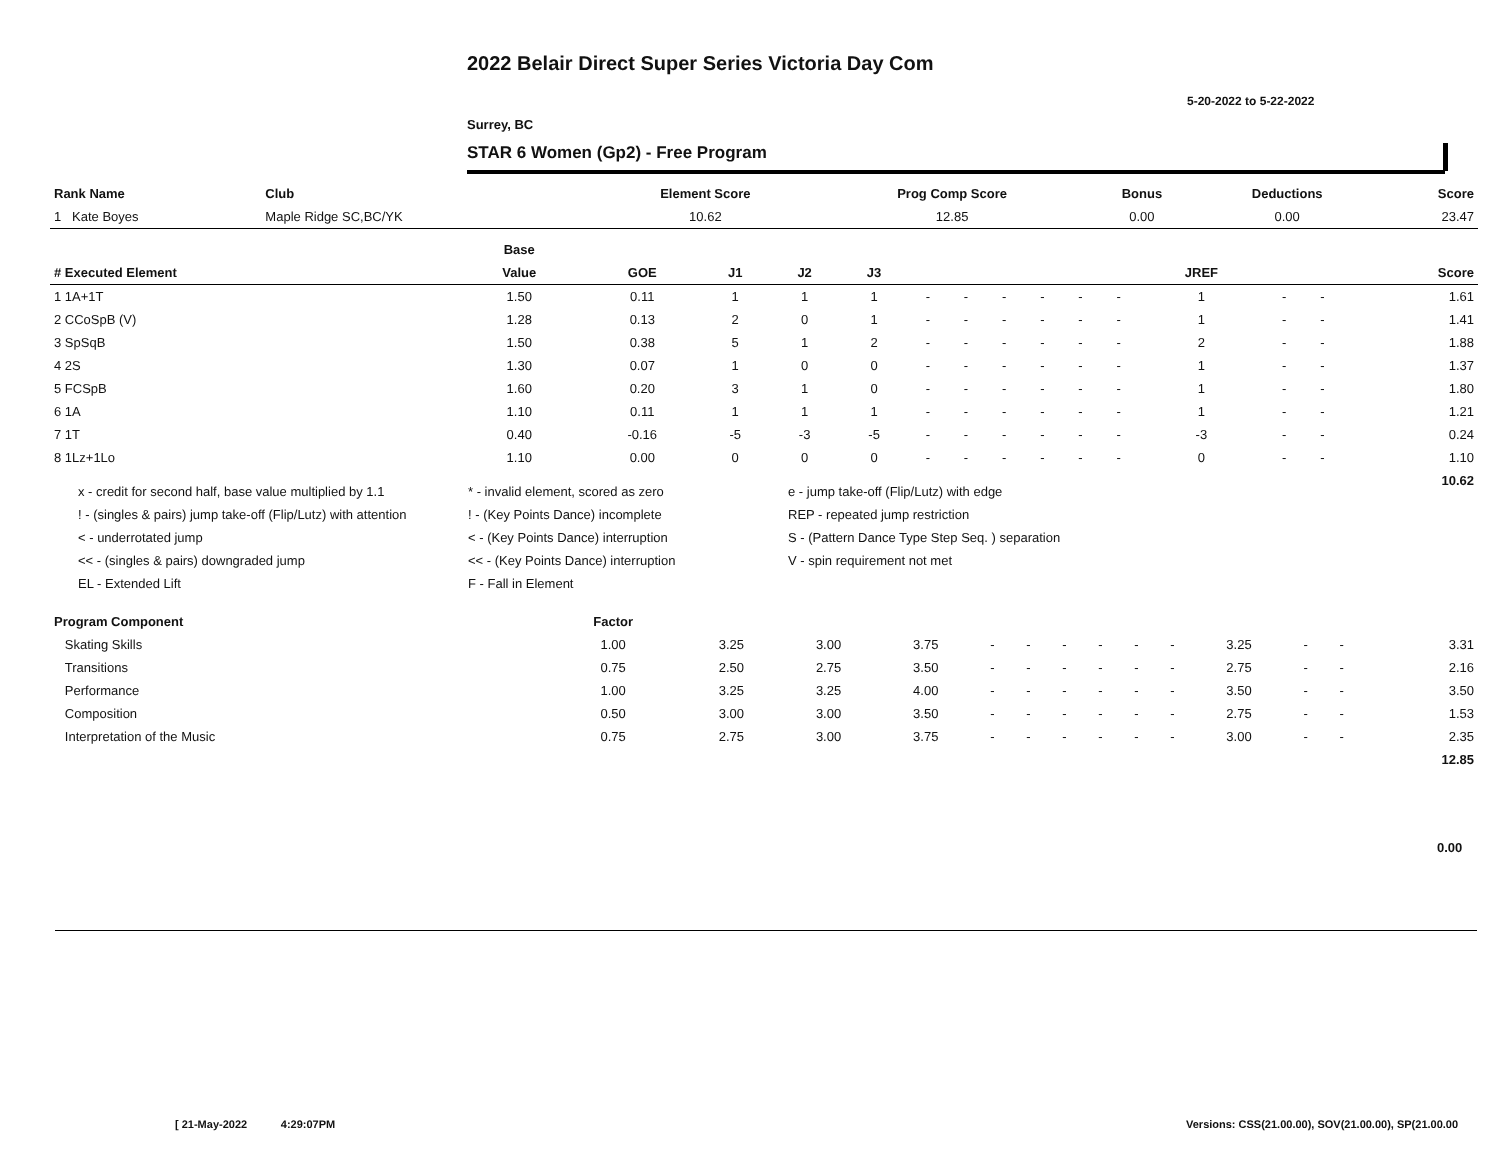2022 Belair Direct Super Series Victoria Day Com
5-20-2022 to 5-22-2022
Surrey, BC
STAR 6 Women (Gp2) - Free Program
| Rank Name | Club | Element Score | Prog Comp Score | Bonus | Deductions | Score |
| --- | --- | --- | --- | --- | --- | --- |
| 1 Kate Boyes | Maple Ridge SC,BC/YK | 10.62 | 12.85 | 0.00 | 0.00 | 23.47 |
| | Base | | | | | | | | | | | | | | |
| --- | --- | --- | --- | --- | --- | --- | --- | --- | --- | --- | --- | --- | --- | --- | --- |
| # Executed Element | Value | GOE | J1 | J2 | J3 | | | | | | | JREF | | | Score |
| 1 1A+1T | 1.50 | 0.11 | 1 | 1 | 1 | - | - | - | - | - | - | 1 | - | - | 1.61 |
| 2 CCoSpB (V) | 1.28 | 0.13 | 2 | 0 | 1 | - | - | - | - | - | - | 1 | - | - | 1.41 |
| 3 SpSqB | 1.50 | 0.38 | 5 | 1 | 2 | - | - | - | - | - | - | 2 | - | - | 1.88 |
| 4 2S | 1.30 | 0.07 | 1 | 0 | 0 | - | - | - | - | - | - | 1 | - | - | 1.37 |
| 5 FCSpB | 1.60 | 0.20 | 3 | 1 | 0 | - | - | - | - | - | - | 1 | - | - | 1.80 |
| 6 1A | 1.10 | 0.11 | 1 | 1 | 1 | - | - | - | - | - | - | 1 | - | - | 1.21 |
| 7 1T | 0.40 | -0.16 | -5 | -3 | -5 | - | - | - | - | - | - | -3 | - | - | 0.24 |
| 8 1Lz+1Lo | 1.10 | 0.00 | 0 | 0 | 0 | - | - | - | - | - | - | 0 | - | - | 1.10 |
| | | | | | | | | | | | | | | | 10.62 |
x - credit for second half, base value multiplied by 1.1
* - invalid element, scored as zero
e - jump take-off (Flip/Lutz) with edge
! - (singles & pairs) jump take-off (Flip/Lutz) with attention
! - (Key Points Dance) incomplete
REP - repeated jump restriction
< - underrotated jump
< - (Key Points Dance) interruption
S - (Pattern Dance Type Step Seq. ) separation
<< - (singles & pairs) downgraded jump
<< - (Key Points Dance) interruption
V - spin requirement not met
EL - Extended Lift
F - Fall in Element
| Program Component | Factor | | | | | | | | | | | | | |
| --- | --- | --- | --- | --- | --- | --- | --- | --- | --- | --- | --- | --- | --- | --- |
| Skating Skills | 1.00 | 3.25 | 3.00 | 3.75 | - | - | - | - | - | - | 3.25 | - | - | 3.31 |
| Transitions | 0.75 | 2.50 | 2.75 | 3.50 | - | - | - | - | - | - | 2.75 | - | - | 2.16 |
| Performance | 1.00 | 3.25 | 3.25 | 4.00 | - | - | - | - | - | - | 3.50 | - | - | 3.50 |
| Composition | 0.50 | 3.00 | 3.00 | 3.50 | - | - | - | - | - | - | 2.75 | - | - | 1.53 |
| Interpretation of the Music | 0.75 | 2.75 | 3.00 | 3.75 | - | - | - | - | - | - | 3.00 | - | - | 2.35 |
| | | | | | | | | | | | | | | 12.85 |
0.00
[ 21-May-2022 4:29:07PM
Versions: CSS(21.00.00), SOV(21.00.00), SP(21.00.00